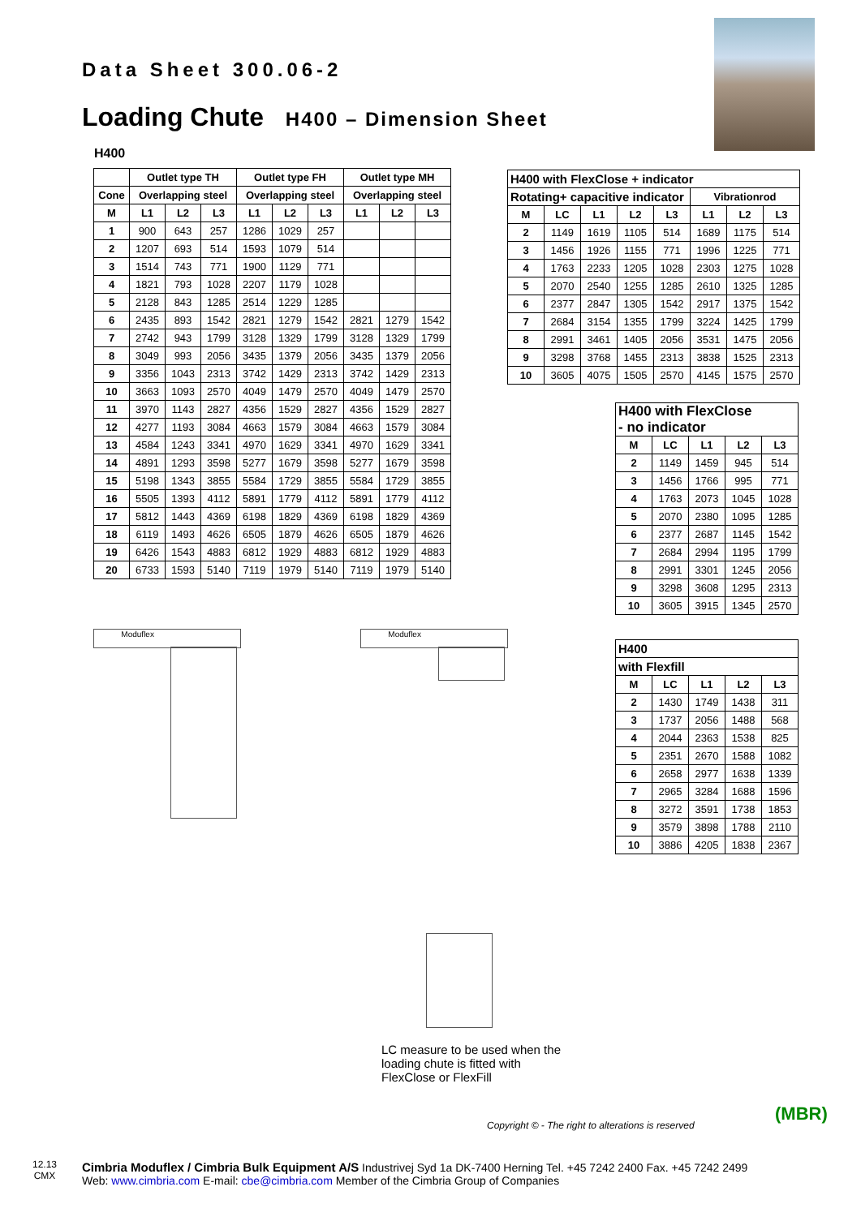Data Sheet 300.06-2
Loading Chute H400 – Dimension Sheet
H400
| | Outlet type TH | | | Outlet type FH | | | Outlet type MH | | |
| --- | --- | --- | --- | --- | --- | --- | --- | --- | --- |
| Cone | Overlapping steel | | | Overlapping steel | | | Overlapping steel | | |
| M | L1 | L2 | L3 | L1 | L2 | L3 | L1 | L2 | L3 |
| 1 | 900 | 643 | 257 | 1286 | 1029 | 257 | | | |
| 2 | 1207 | 693 | 514 | 1593 | 1079 | 514 | | | |
| 3 | 1514 | 743 | 771 | 1900 | 1129 | 771 | | | |
| 4 | 1821 | 793 | 1028 | 2207 | 1179 | 1028 | | | |
| 5 | 2128 | 843 | 1285 | 2514 | 1229 | 1285 | | | |
| 6 | 2435 | 893 | 1542 | 2821 | 1279 | 1542 | 2821 | 1279 | 1542 |
| 7 | 2742 | 943 | 1799 | 3128 | 1329 | 1799 | 3128 | 1329 | 1799 |
| 8 | 3049 | 993 | 2056 | 3435 | 1379 | 2056 | 3435 | 1379 | 2056 |
| 9 | 3356 | 1043 | 2313 | 3742 | 1429 | 2313 | 3742 | 1429 | 2313 |
| 10 | 3663 | 1093 | 2570 | 4049 | 1479 | 2570 | 4049 | 1479 | 2570 |
| 11 | 3970 | 1143 | 2827 | 4356 | 1529 | 2827 | 4356 | 1529 | 2827 |
| 12 | 4277 | 1193 | 3084 | 4663 | 1579 | 3084 | 4663 | 1579 | 3084 |
| 13 | 4584 | 1243 | 3341 | 4970 | 1629 | 3341 | 4970 | 1629 | 3341 |
| 14 | 4891 | 1293 | 3598 | 5277 | 1679 | 3598 | 5277 | 1679 | 3598 |
| 15 | 5198 | 1343 | 3855 | 5584 | 1729 | 3855 | 5584 | 1729 | 3855 |
| 16 | 5505 | 1393 | 4112 | 5891 | 1779 | 4112 | 5891 | 1779 | 4112 |
| 17 | 5812 | 1443 | 4369 | 6198 | 1829 | 4369 | 6198 | 1829 | 4369 |
| 18 | 6119 | 1493 | 4626 | 6505 | 1879 | 4626 | 6505 | 1879 | 4626 |
| 19 | 6426 | 1543 | 4883 | 6812 | 1929 | 4883 | 6812 | 1929 | 4883 |
| 20 | 6733 | 1593 | 5140 | 7119 | 1979 | 5140 | 7119 | 1979 | 5140 |
| H400 with FlexClose + indicator | | | | | | | |
| --- | --- | --- | --- | --- | --- | --- | --- |
| Rotating+ capacitive indicator | | | | | Vibrationrod | | |
| M | LC | L1 | L2 | L3 | L1 | L2 | L3 |
| 2 | 1149 | 1619 | 1105 | 514 | 1689 | 1175 | 514 |
| 3 | 1456 | 1926 | 1155 | 771 | 1996 | 1225 | 771 |
| 4 | 1763 | 2233 | 1205 | 1028 | 2303 | 1275 | 1028 |
| 5 | 2070 | 2540 | 1255 | 1285 | 2610 | 1325 | 1285 |
| 6 | 2377 | 2847 | 1305 | 1542 | 2917 | 1375 | 1542 |
| 7 | 2684 | 3154 | 1355 | 1799 | 3224 | 1425 | 1799 |
| 8 | 2991 | 3461 | 1405 | 2056 | 3531 | 1475 | 2056 |
| 9 | 3298 | 3768 | 1455 | 2313 | 3838 | 1525 | 2313 |
| 10 | 3605 | 4075 | 1505 | 2570 | 4145 | 1575 | 2570 |
| H400 with FlexClose - no indicator | | | | |
| --- | --- | --- | --- | --- |
| M | LC | L1 | L2 | L3 |
| 2 | 1149 | 1459 | 945 | 514 |
| 3 | 1456 | 1766 | 995 | 771 |
| 4 | 1763 | 2073 | 1045 | 1028 |
| 5 | 2070 | 2380 | 1095 | 1285 |
| 6 | 2377 | 2687 | 1145 | 1542 |
| 7 | 2684 | 2994 | 1195 | 1799 |
| 8 | 2991 | 3301 | 1245 | 2056 |
| 9 | 3298 | 3608 | 1295 | 2313 |
| 10 | 3605 | 3915 | 1345 | 2570 |
| H400 | | | | |
| --- | --- | --- | --- | --- |
| with Flexfill | | | | |
| M | LC | L1 | L2 | L3 |
| 2 | 1430 | 1749 | 1438 | 311 |
| 3 | 1737 | 2056 | 1488 | 568 |
| 4 | 2044 | 2363 | 1538 | 825 |
| 5 | 2351 | 2670 | 1588 | 1082 |
| 6 | 2658 | 2977 | 1638 | 1339 |
| 7 | 2965 | 3284 | 1688 | 1596 |
| 8 | 3272 | 3591 | 1738 | 1853 |
| 9 | 3579 | 3898 | 1788 | 2110 |
| 10 | 3886 | 4205 | 1838 | 2367 |
Moduflex Moduflex
LC measure to be used when the loading chute is fitted with FlexClose or FlexFill
Copyright © - The right to alterations is reserved
(MBR)
12.13
CMX
Cimbria Moduflex / Cimbria Bulk Equipment A/S Industrivej Syd 1a DK-7400 Herning Tel. +45 7242 2400 Fax. +45 7242 2499
Web: www.cimbria.com E-mail: cbe@cimbria.com Member of the Cimbria Group of Companies